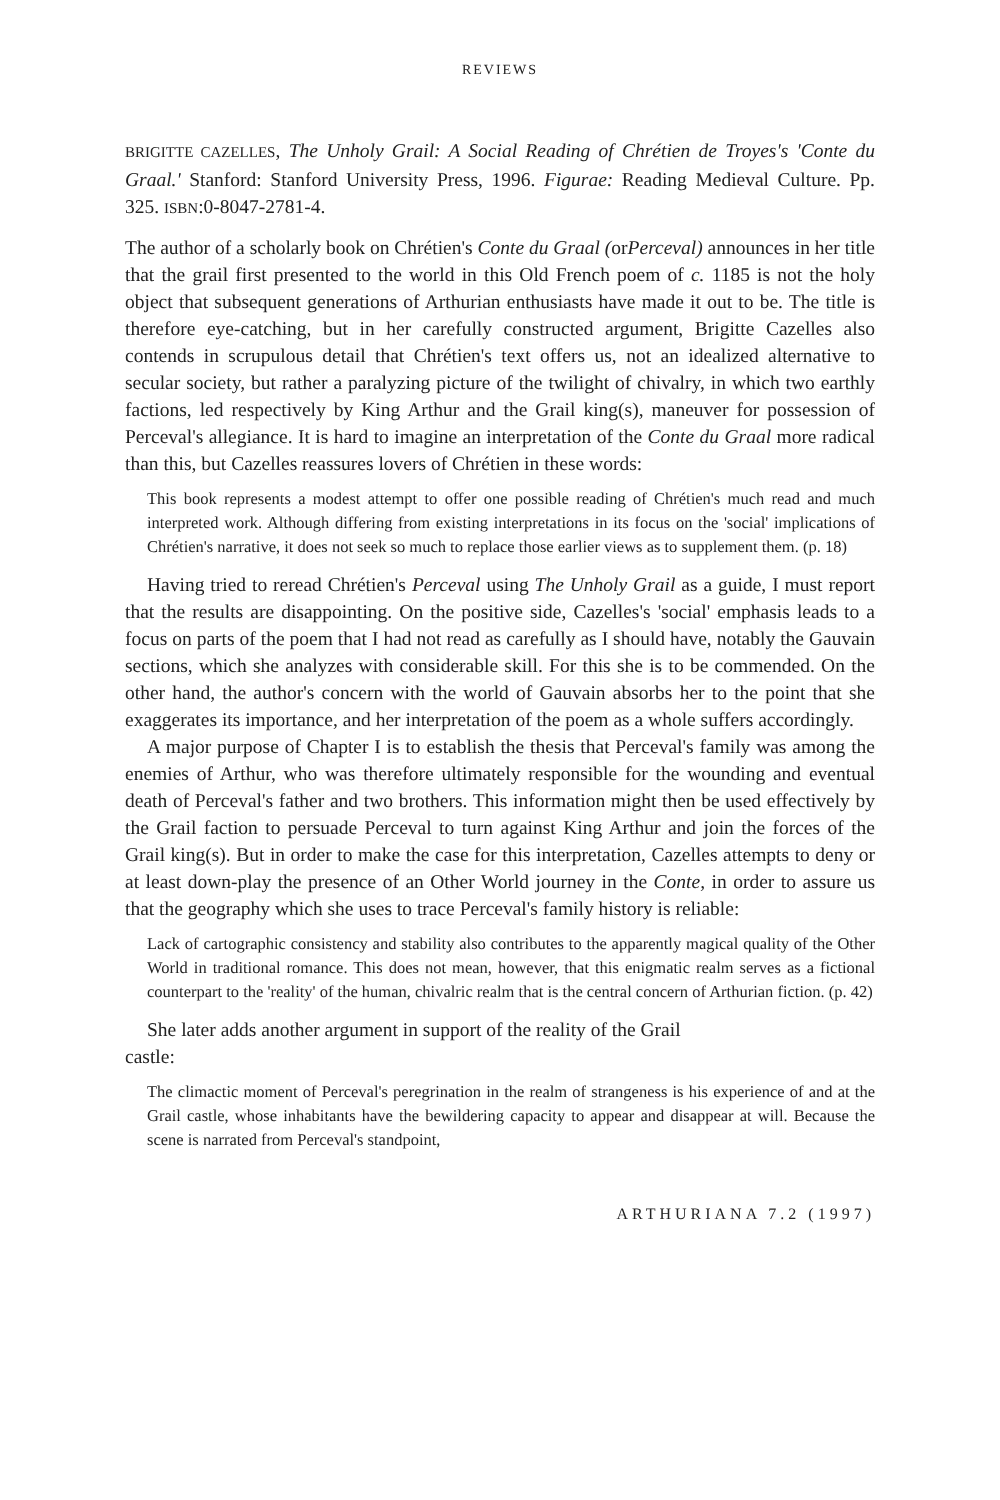REVIEWS
BRIGITTE CAZELLES, The Unholy Grail: A Social Reading of Chrétien de Troyes's 'Conte du Graal.' Stanford: Stanford University Press, 1996. Figurae: Reading Medieval Culture. Pp. 325. ISBN:0-8047-2781-4.
The author of a scholarly book on Chrétien's Conte du Graal (orPerceval) announces in her title that the grail first presented to the world in this Old French poem of c. 1185 is not the holy object that subsequent generations of Arthurian enthusiasts have made it out to be. The title is therefore eye-catching, but in her carefully constructed argument, Brigitte Cazelles also contends in scrupulous detail that Chrétien's text offers us, not an idealized alternative to secular society, but rather a paralyzing picture of the twilight of chivalry, in which two earthly factions, led respectively by King Arthur and the Grail king(s), maneuver for possession of Perceval's allegiance. It is hard to imagine an interpretation of the Conte du Graal more radical than this, but Cazelles reassures lovers of Chrétien in these words:
This book represents a modest attempt to offer one possible reading of Chrétien's much read and much interpreted work. Although differing from existing interpretations in its focus on the 'social' implications of Chrétien's narrative, it does not seek so much to replace those earlier views as to supplement them. (p. 18)
Having tried to reread Chrétien's Perceval using The Unholy Grail as a guide, I must report that the results are disappointing. On the positive side, Cazelles's 'social' emphasis leads to a focus on parts of the poem that I had not read as carefully as I should have, notably the Gauvain sections, which she analyzes with considerable skill. For this she is to be commended. On the other hand, the author's concern with the world of Gauvain absorbs her to the point that she exaggerates its importance, and her interpretation of the poem as a whole suffers accordingly.
A major purpose of Chapter I is to establish the thesis that Perceval's family was among the enemies of Arthur, who was therefore ultimately responsible for the wounding and eventual death of Perceval's father and two brothers. This information might then be used effectively by the Grail faction to persuade Perceval to turn against King Arthur and join the forces of the Grail king(s). But in order to make the case for this interpretation, Cazelles attempts to deny or at least down-play the presence of an Other World journey in the Conte, in order to assure us that the geography which she uses to trace Perceval's family history is reliable:
Lack of cartographic consistency and stability also contributes to the apparently magical quality of the Other World in traditional romance. This does not mean, however, that this enigmatic realm serves as a fictional counterpart to the 'reality' of the human, chivalric realm that is the central concern of Arthurian fiction. (p. 42)
She later adds another argument in support of the reality of the Grail
castle:
The climactic moment of Perceval's peregrination in the realm of strangeness is his experience of and at the Grail castle, whose inhabitants have the bewildering capacity to appear and disappear at will. Because the scene is narrated from Perceval's standpoint,
ARTHURIANA 7.2 (1997)